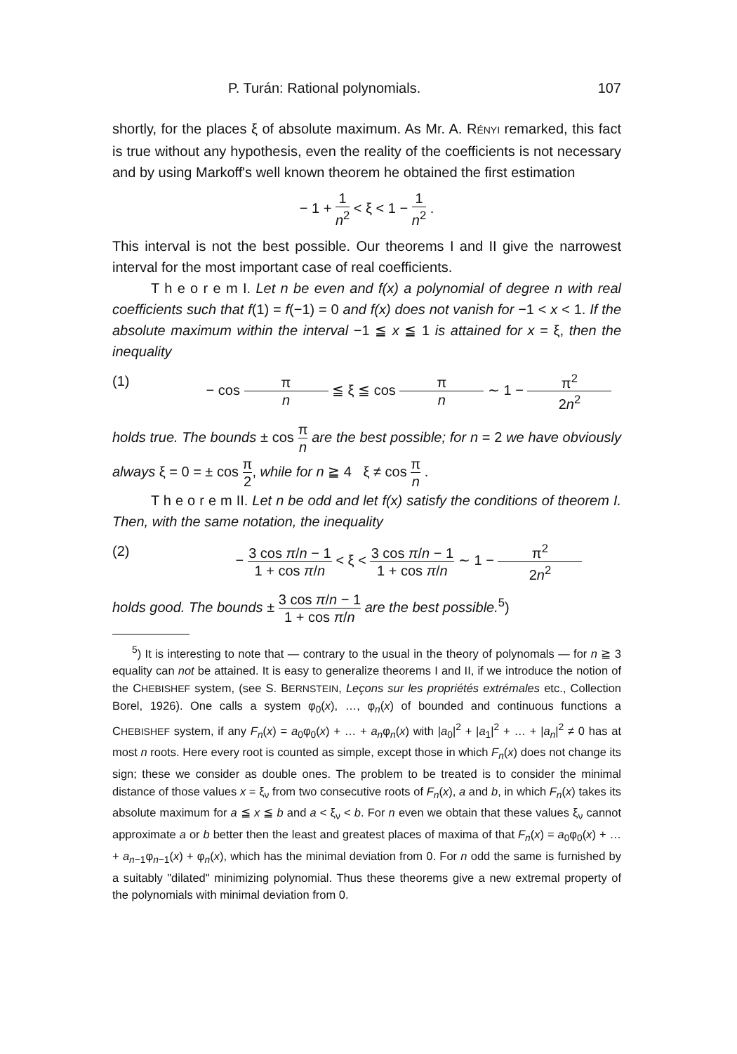P. Turán: Rational polynomials. 107
shortly, for the places ξ of absolute maximum. As Mr. A. RÉNYI remarked, this fact is true without any hypothesis, even the reality of the coefficients is not necessary and by using Markoff's well known theorem he obtained the first estimation
− 1 + 1 n<sup>2</sup> < ξ < 1 − 1 n<sup>2</sup> .
This interval is not the best possible. Our theorems I and II give the narrowest interval for the most important case of real coefficients.
T h e o r e m I. Let n be even and f(x) a polynomial of degree n with real coefficients such that f(1) = f(−1) = 0 and f(x) does not vanish for −1 < x < 1. If the absolute maximum within the interval −1 ≦ x ≦ 1 is attained for x = ξ, then the inequality
(1) − cos π n ≦ ξ ≦ cos π n ∼ 1 − π<sup>2</sup> 2n<sup>2</sup>
holds true. The bounds ± cos π n are the best possible; for n = 2 we have obviously always ξ = 0 = ± cos π 2, while for n ≧ 4 ξ ≠ cos π n .
T h e o r e m II. Let n be odd and let f(x) satisfy the conditions of theorem I. Then, with the same notation, the inequality
(2) − 3 cos π/n − 1 1 + cos π/n < ξ < 3 cos π/n − 1 1 + cos π/n ∼ 1 − π<sup>2</sup> 2n<sup>2</sup>
holds good. The bounds ± 3 cos π/n − 1 1 + cos π/n are the best possible.<sup>5</sup>)
<sup>5</sup>) It is interesting to note that — contrary to the usual in the theory of polynomals — for n ≧ 3 equality can not be attained. It is easy to generalize theorems I and II, if we introduce the notion of the CHEBISHEF system, (see S. BERNSTEIN, Leçons sur les propriétés extrémales etc., Collection Borel, 1926). One calls a system φ<sub>0</sub>(x), …, φ<sub>n</sub>(x) of bounded and continuous functions a CHEBISHEF system, if any F<sub>n</sub>(x) = a<sub>0</sub>φ<sub>0</sub>(x) + … + a<sub>n</sub>φ<sub>n</sub>(x) with |a<sub>0</sub>|<sup>2</sup> + |a<sub>1</sub>|<sup>2</sup> + … + |a<sub>n</sub>|<sup>2</sup> ≠ 0 has at most n roots. Here every root is counted as simple, except those in which F<sub>n</sub>(x) does not change its sign; these we consider as double ones. The problem to be treated is to consider the minimal distance of those values x = ξ<sub>ν</sub> from two consecutive roots of F<sub>n</sub>(x), a and b, in which F<sub>n</sub>(x) takes its absolute maximum for a ≦ x ≦ b and a < ξ<sub>ν</sub> < b. For n even we obtain that these values ξ<sub>ν</sub> cannot approximate a or b better then the least and greatest places of maxima of that F<sub>n</sub>(x) = a<sub>0</sub>φ<sub>0</sub>(x) + … + a<sub>n−1</sub>φ<sub>n−1</sub>(x) + φ<sub>n</sub>(x), which has the minimal deviation from 0. For n odd the same is furnished by a suitably "dilated" minimizing polynomial. Thus these theorems give a new extremal property of the polynomials with minimal deviation from 0.